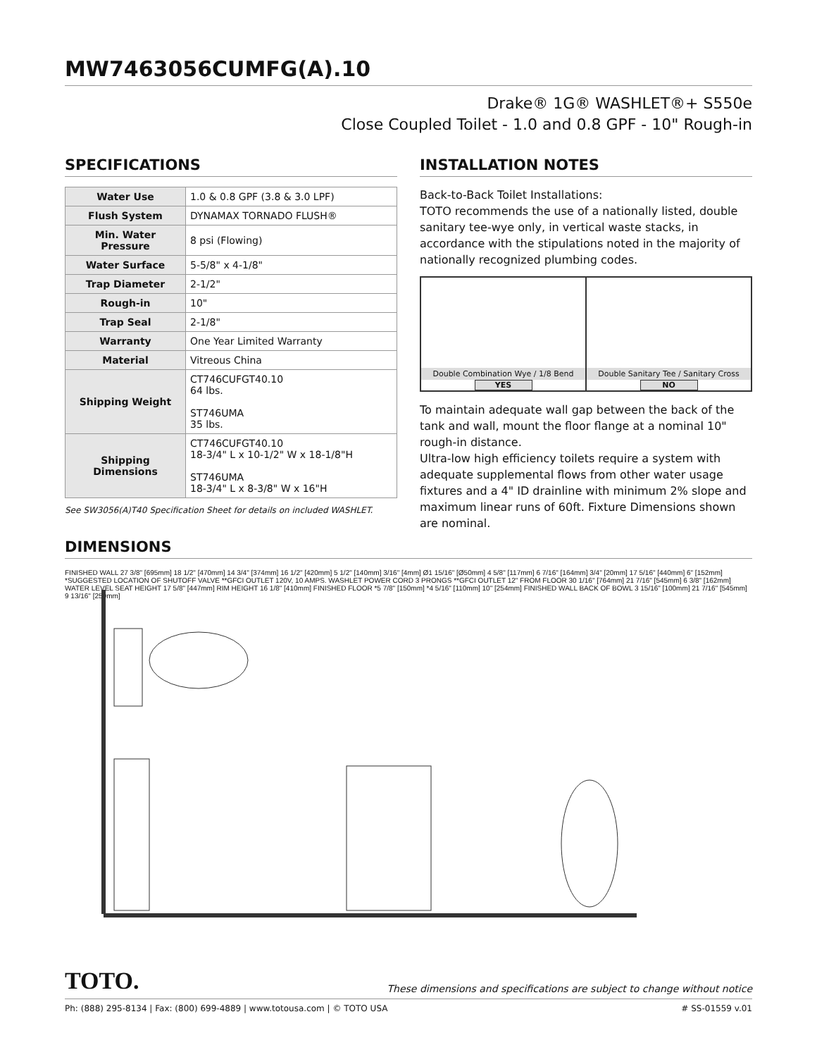MW7463056CUMFG(A).10
Drake® 1G® WASHLET®+ S550e
Close Coupled Toilet - 1.0 and 0.8 GPF - 10" Rough-in
SPECIFICATIONS
| Water Use | 1.0 & 0.8 GPF (3.8 & 3.0 LPF) |
| Flush System | DYNAMAX TORNADO FLUSH® |
| Min. Water Pressure | 8 psi (Flowing) |
| Water Surface | 5-5/8" x 4-1/8" |
| Trap Diameter | 2-1/2" |
| Rough-in | 10" |
| Trap Seal | 2-1/8" |
| Warranty | One Year Limited Warranty |
| Material | Vitreous China |
| Shipping Weight | CT746CUFGT40.10 64 lbs. ST746UMA 35 lbs. |
| Shipping Dimensions | CT746CUFGT40.10 18-3/4" L x 10-1/2" W x 18-1/8"H ST746UMA 18-3/4" L x 8-3/8" W x 16"H |
See SW3056(A)T40 Specification Sheet for details on included WASHLET.
INSTALLATION NOTES
Back-to-Back Toilet Installations:
TOTO recommends the use of a nationally listed, double sanitary tee-wye only, in vertical waste stacks, in accordance with the stipulations noted in the majority of nationally recognized plumbing codes.
Double Combination Wye / 1/8 Bend
YES
Double Sanitary Tee / Sanitary Cross
NO
To maintain adequate wall gap between the back of the tank and wall, mount the floor flange at a nominal 10" rough-in distance.
Ultra-low high efficiency toilets require a system with adequate supplemental flows from other water usage fixtures and a 4" ID drainline with minimum 2% slope and maximum linear runs of 60ft. Fixture Dimensions shown are nominal.
DIMENSIONS
FINISHED WALL 27 3/8" [695mm] 18 1/2" [470mm] 14 3/4" [374mm] 16 1/2" [420mm] 5 1/2" [140mm] 3/16" [4mm] Ø1 15/16" [Ø50mm] 4 5/8" [117mm] 6 7/16" [164mm] 3/4" [20mm] 17 5/16" [440mm] 6" [152mm] *SUGGESTED LOCATION OF SHUTOFF VALVE **GFCI OUTLET 120V, 10 AMPS. WASHLET POWER CORD 3 PRONGS **GFCI OUTLET 12" FROM FLOOR 30 1/16" [764mm] 21 7/16" [545mm] 6 3/8" [162mm] WATER LEVEL SEAT HEIGHT 17 5/8" [447mm] RIM HEIGHT 16 1/8" [410mm] FINISHED FLOOR *5 7/8" [150mm] *4 5/16" [110mm] 10" [254mm] FINISHED WALL BACK OF BOWL 3 15/16" [100mm] 21 7/16" [545mm] 9 13/16" [250mm]
TOTO. These dimensions and specifications are subject to change without notice
Ph: (888) 295-8134 | Fax: (800) 699-4889 | www.totousa.com | © TOTO USA # SS-01559 v.01